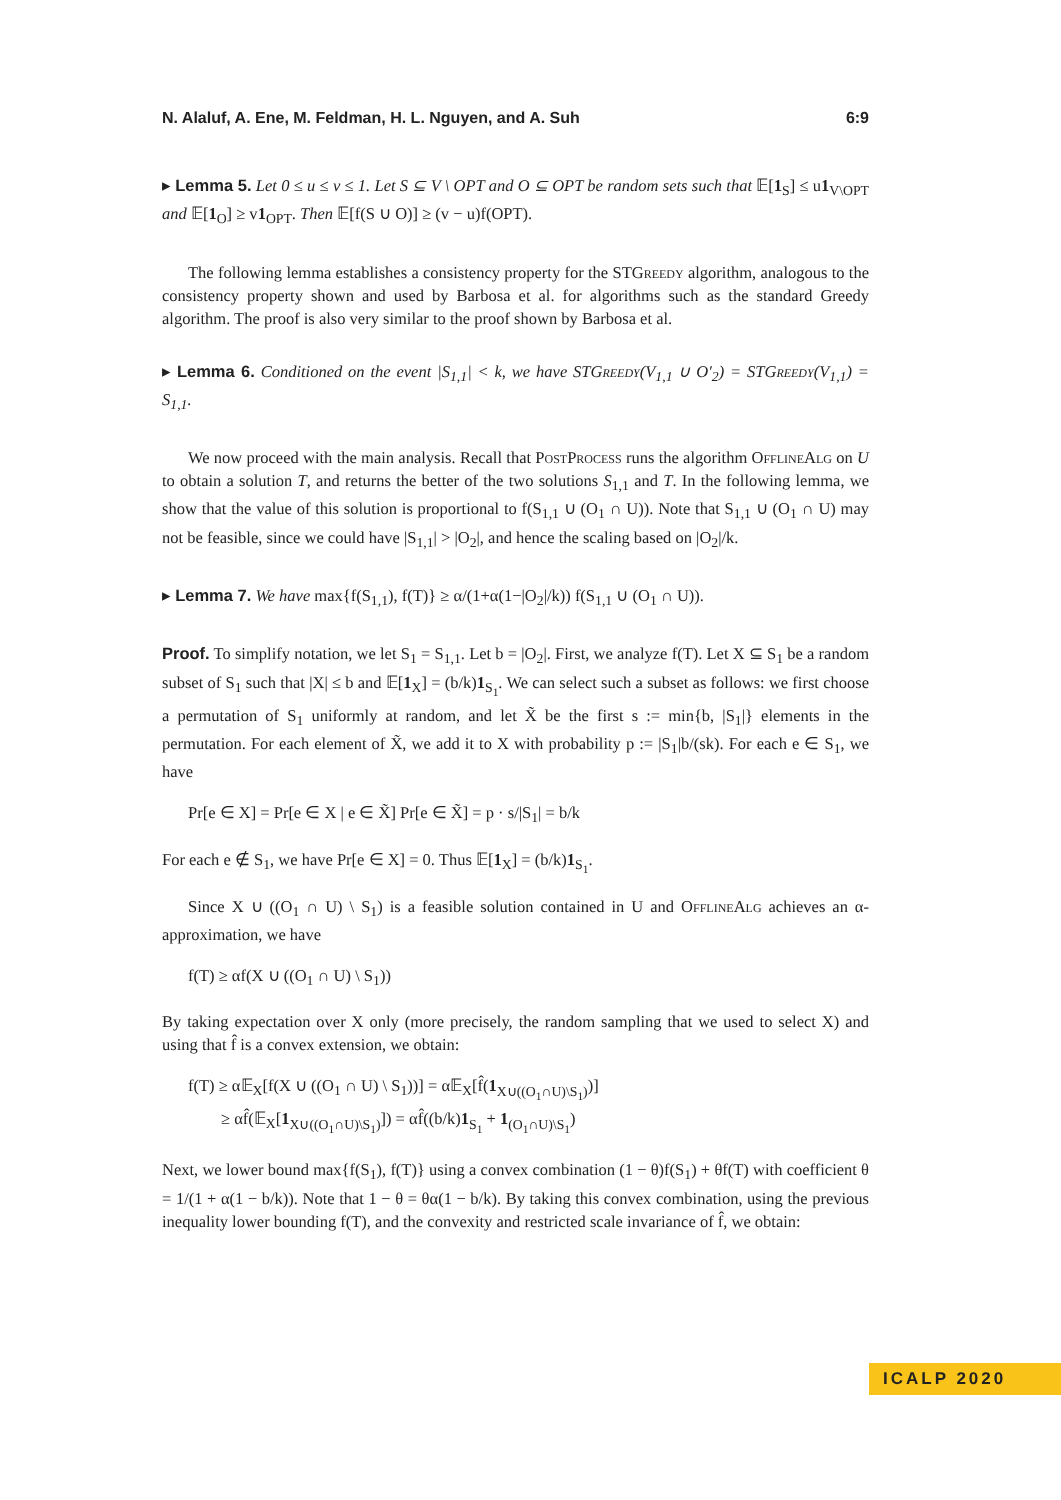N. Alaluf, A. Ene, M. Feldman, H. L. Nguyen, and A. Suh 6:9
▸ Lemma 5. Let 0 ≤ u ≤ v ≤ 1. Let S ⊆ V \ OPT and O ⊆ OPT be random sets such that 𝔼[1<sub>S</sub>] ≤ u1<sub>V\OPT</sub> and 𝔼[1<sub>O</sub>] ≥ v1<sub>OPT</sub>. Then 𝔼[f(S ∪ O)] ≥ (v − u)f(OPT).
The following lemma establishes a consistency property for the STGreedy algorithm, analogous to the consistency property shown and used by Barbosa et al. for algorithms such as the standard Greedy algorithm. The proof is also very similar to the proof shown by Barbosa et al.
▸ Lemma 6. Conditioned on the event |S<sub>1,1</sub>| < k, we have STGreedy(V<sub>1,1</sub> ∪ O′<sub>2</sub>) = STGreedy(V<sub>1,1</sub>) = S<sub>1,1</sub>.
We now proceed with the main analysis. Recall that PostProcess runs the algorithm OfflineAlg on U to obtain a solution T, and returns the better of the two solutions S<sub>1,1</sub> and T. In the following lemma, we show that the value of this solution is proportional to f(S<sub>1,1</sub> ∪ (O<sub>1</sub> ∩ U)). Note that S<sub>1,1</sub> ∪ (O<sub>1</sub> ∩ U) may not be feasible, since we could have |S<sub>1,1</sub>| > |O<sub>2</sub>|, and hence the scaling based on |O<sub>2</sub>|/k.
▸ Lemma 7. We have max{f(S<sub>1,1</sub>), f(T)} ≥ α/(1+α(1−|O<sub>2</sub>|/k)) f(S<sub>1,1</sub> ∪ (O<sub>1</sub> ∩ U)).
Proof. To simplify notation, we let S<sub>1</sub> = S<sub>1,1</sub>. Let b = |O<sub>2</sub>|. First, we analyze f(T). Let X ⊆ S<sub>1</sub> be a random subset of S<sub>1</sub> such that |X| ≤ b and 𝔼[1<sub>X</sub>] = (b/k)1<sub>S<sub>1</sub></sub>. We can select such a subset as follows: we first choose a permutation of S<sub>1</sub> uniformly at random, and let X̃ be the first s := min{b, |S<sub>1</sub>|} elements in the permutation. For each element of X̃, we add it to X with probability p := |S<sub>1</sub>|b/(sk). For each e ∈ S<sub>1</sub>, we have
Pr[e ∈ X] = Pr[e ∈ X | e ∈ X̃] Pr[e ∈ X̃] = p · s/|S<sub>1</sub>| = b/k
For each e ∉ S<sub>1</sub>, we have Pr[e ∈ X] = 0. Thus 𝔼[1<sub>X</sub>] = (b/k)1<sub>S<sub>1</sub></sub>.
Since X ∪ ((O<sub>1</sub> ∩ U) \ S<sub>1</sub>) is a feasible solution contained in U and OfflineAlg achieves an α-approximation, we have
f(T) ≥ αf(X ∪ ((O<sub>1</sub> ∩ U) \ S<sub>1</sub>))
By taking expectation over X only (more precisely, the random sampling that we used to select X) and using that f̂ is a convex extension, we obtain:
f(T) ≥ α𝔼<sub>X</sub>[f(X ∪ ((O<sub>1</sub> ∩ U) \ S<sub>1</sub>))] = α𝔼<sub>X</sub>[f̂(1<sub>X∪((O<sub>1</sub>∩U)\S<sub>1</sub>)</sub>)]
≥ αf̂(𝔼<sub>X</sub>[1<sub>X∪((O<sub>1</sub>∩U)\S<sub>1</sub>)</sub>]) = αf̂((b/k)1<sub>S<sub>1</sub></sub> + 1<sub>(O<sub>1</sub>∩U)\S<sub>1</sub></sub>)
Next, we lower bound max{f(S<sub>1</sub>), f(T)} using a convex combination (1 − θ)f(S<sub>1</sub>) + θf(T) with coefficient θ = 1/(1 + α(1 − b/k)). Note that 1 − θ = θα(1 − b/k). By taking this convex combination, using the previous inequality lower bounding f(T), and the convexity and restricted scale invariance of f̂, we obtain:
ICALP 2020